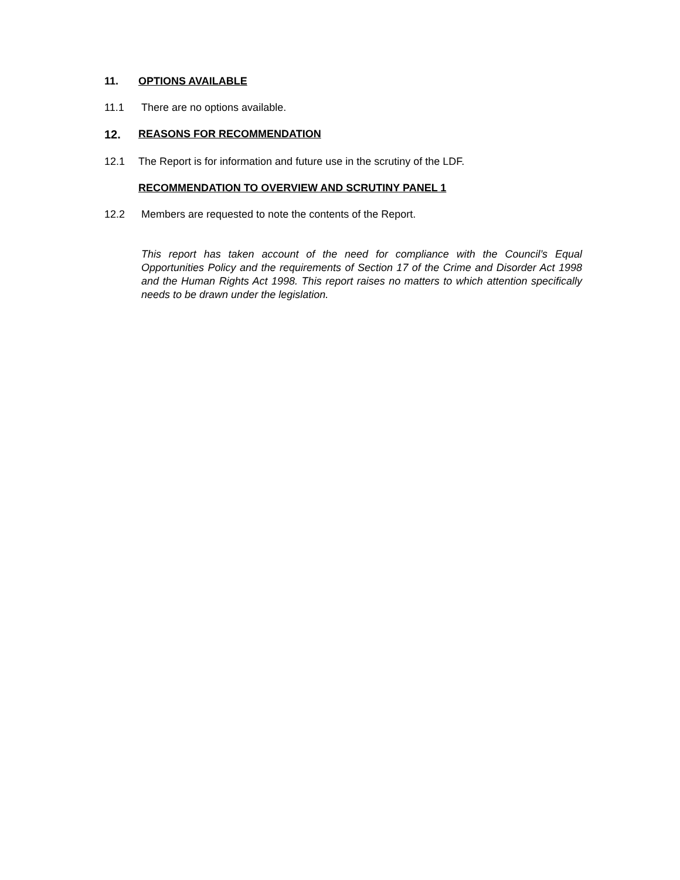11. OPTIONS AVAILABLE
11.1 There are no options available.
12. REASONS FOR RECOMMENDATION
12.1 The Report is for information and future use in the scrutiny of the LDF.
RECOMMENDATION TO OVERVIEW AND SCRUTINY PANEL 1
12.2 Members are requested to note the contents of the Report.
This report has taken account of the need for compliance with the Council’s Equal Opportunities Policy and the requirements of Section 17 of the Crime and Disorder Act 1998 and the Human Rights Act 1998. This report raises no matters to which attention specifically needs to be drawn under the legislation.